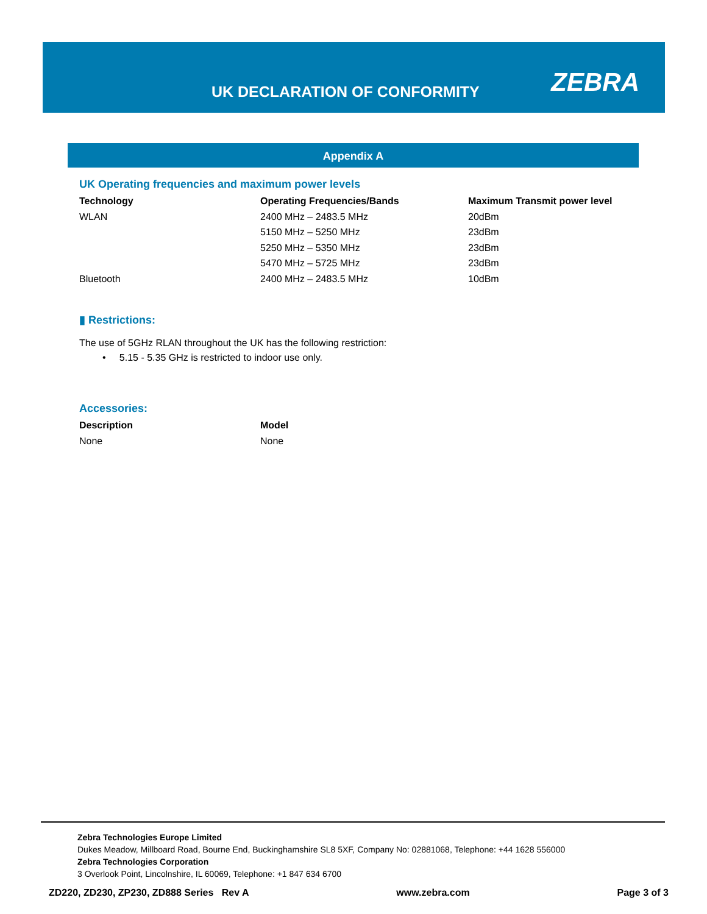UK DECLARATION OF CONFORMITY ZEBRA
Appendix A
UK Operating frequencies and maximum power levels
| Technology | Operating Frequencies/Bands | Maximum Transmit power level |
| --- | --- | --- |
| WLAN | 2400 MHz – 2483.5 MHz | 20dBm |
| | 5150 MHz – 5250 MHz | 23dBm |
| | 5250 MHz – 5350 MHz | 23dBm |
| | 5470 MHz – 5725 MHz | 23dBm |
| Bluetooth | 2400 MHz – 2483.5 MHz | 10dBm |
▮ Restrictions:
The use of 5GHz RLAN throughout the UK has the following restriction:
• 5.15 - 5.35 GHz is restricted to indoor use only.
Accessories:
| Description | Model |
| --- | --- |
| None | None |
Zebra Technologies Europe Limited
Dukes Meadow, Millboard Road, Bourne End, Buckinghamshire SL8 5XF, Company No: 02881068, Telephone: +44 1628 556000
Zebra Technologies Corporation
3 Overlook Point, Lincolnshire, IL 60069, Telephone: +1 847 634 6700
ZD220, ZD230, ZP230, ZD888 Series Rev A www.zebra.com Page 3 of 3